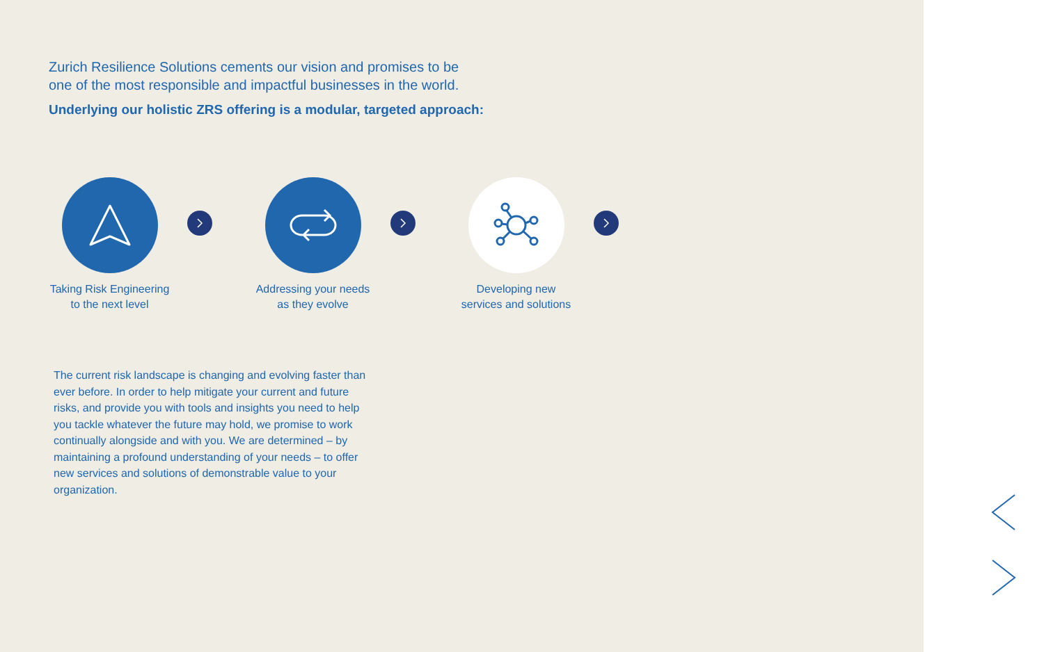Zurich Resilience Solutions cements our vision and promises to be
one of the most responsible and impactful businesses in the world.
Underlying our holistic ZRS offering is a modular, targeted approach:
Taking Risk Engineering
to the next level
Addressing your needs
as they evolve
Developing new
services and solutions
The current risk landscape is changing and evolving faster than ever before. In order to help mitigate your current and future risks, and provide you with tools and insights you need to help you tackle whatever the future may hold, we promise to work continually alongside and with you. We are determined – by maintaining a profound understanding of your needs – to offer new services and solutions of demonstrable value to your organization.